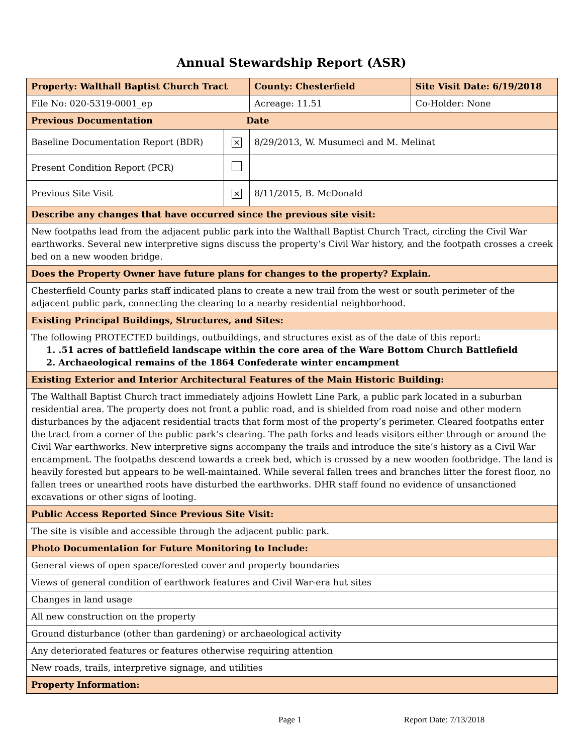Annual Stewardship Report (ASR)
| Property: Walthall Baptist Church Tract | | County: Chesterfield | Site Visit Date: 6/19/2018 |
| File No: 020-5319-0001_ep | | Acreage: 11.51 | Co-Holder: None |
| Previous Documentation Date | | | |
| Baseline Documentation Report (BDR) | × | 8/29/2013, W. Musumeci and M. Melinat | |
| Present Condition Report (PCR) | | | |
| Previous Site Visit | × | 8/11/2015, B. McDonald | |
| Describe any changes that have occurred since the previous site visit: | | | |
| New footpaths lead from the adjacent public park into the Walthall Baptist Church Tract, circling the Civil War earthworks. Several new interpretive signs discuss the property’s Civil War history, and the footpath crosses a creek bed on a new wooden bridge. | | | |
| Does the Property Owner have future plans for changes to the property? Explain. | | | |
| Chesterfield County parks staff indicated plans to create a new trail from the west or south perimeter of the adjacent public park, connecting the clearing to a nearby residential neighborhood. | | | |
| Existing Principal Buildings, Structures, and Sites: | | | |
| The following PROTECTED buildings, outbuildings, and structures exist as of the date of this report: 1. .51 acres of battlefield landscape within the core area of the Ware Bottom Church Battlefield 2. Archaeological remains of the 1864 Confederate winter encampment | | | |
| Existing Exterior and Interior Architectural Features of the Main Historic Building: | | | |
| The Walthall Baptist Church tract immediately adjoins Howlett Line Park, a public park located in a suburban residential area. The property does not front a public road, and is shielded from road noise and other modern disturbances by the adjacent residential tracts that form most of the property’s perimeter. Cleared footpaths enter the tract from a corner of the public park’s clearing. The path forks and leads visitors either through or around the Civil War earthworks. New interpretive signs accompany the trails and introduce the site’s history as a Civil War encampment. The footpaths descend towards a creek bed, which is crossed by a new wooden footbridge. The land is heavily forested but appears to be well-maintained. While several fallen trees and branches litter the forest floor, no fallen trees or unearthed roots have disturbed the earthworks. DHR staff found no evidence of unsanctioned excavations or other signs of looting. | | | |
| Public Access Reported Since Previous Site Visit: | | | |
| The site is visible and accessible through the adjacent public park. | | | |
| Photo Documentation for Future Monitoring to Include: | | | |
| General views of open space/forested cover and property boundaries | | | |
| Views of general condition of earthwork features and Civil War-era hut sites | | | |
| Changes in land usage | | | |
| All new construction on the property | | | |
| Ground disturbance (other than gardening) or archaeological activity | | | |
| Any deteriorated features or features otherwise requiring attention | | | |
| New roads, trails, interpretive signage, and utilities | | | |
| Property Information: | | | |
Page 1 Report Date: 7/13/2018